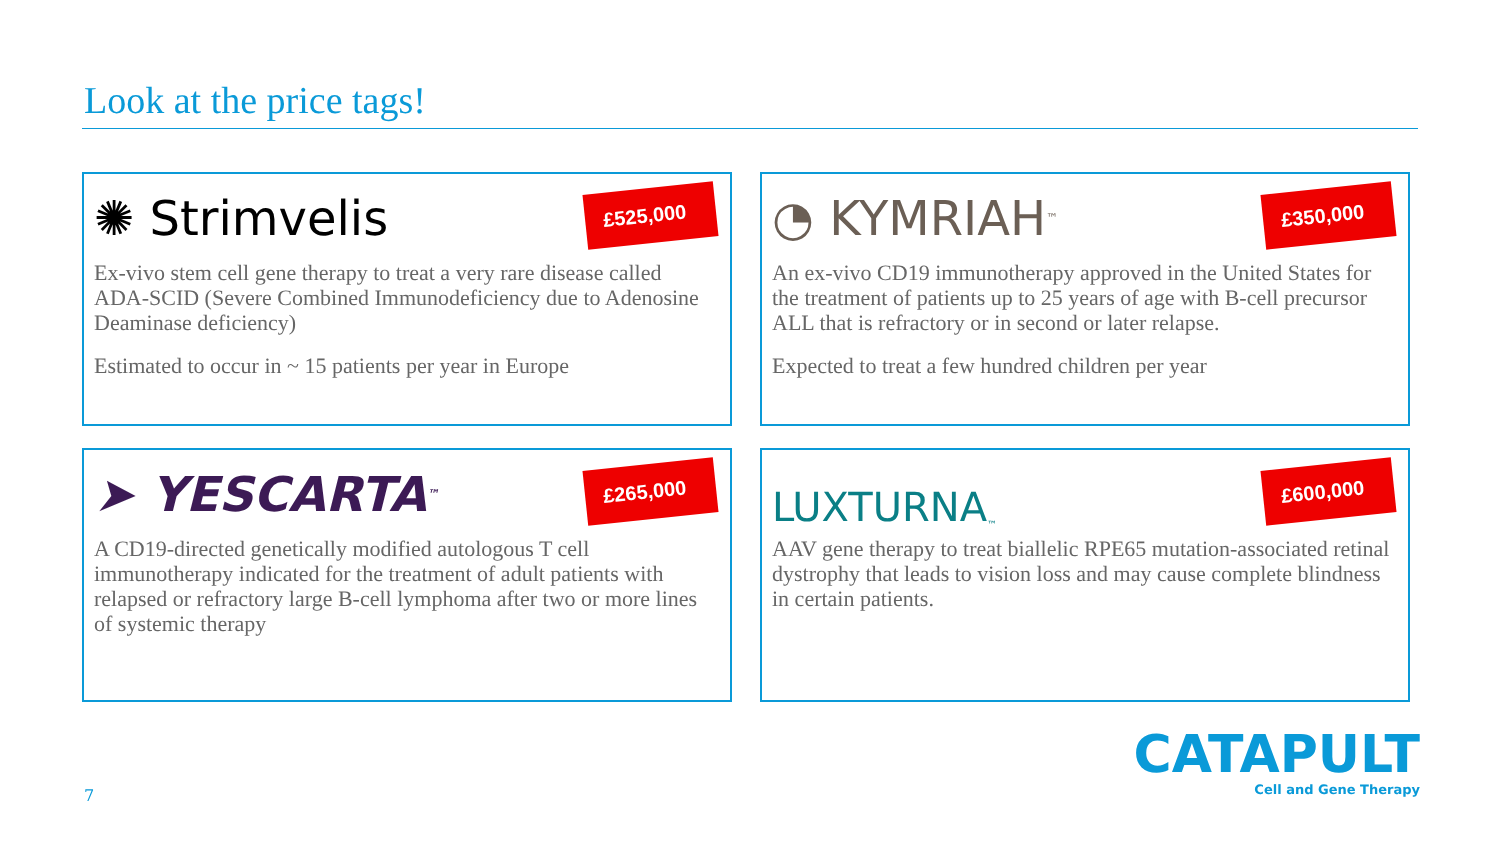Look at the price tags!
£525,000
✺ Strimvelis
Ex-vivo stem cell gene therapy to treat a very rare disease called ADA-SCID (Severe Combined Immunodeficiency due to Adenosine Deaminase deficiency)
Estimated to occur in ~ 15 patients per year in Europe
£350,000
◔ KYMRIAH<sup>™</sup>
An ex-vivo CD19 immunotherapy approved in the United States for the treatment of patients up to 25 years of age with B-cell precursor ALL that is refractory or in second or later relapse.
Expected to treat a few hundred children per year
£265,000
➤ YESCARTA<sup>™</sup>
A CD19-directed genetically modified autologous T cell immunotherapy indicated for the treatment of adult patients with relapsed or refractory large B-cell lymphoma after two or more lines of systemic therapy
£600,000
LUXTURNA<sup>™</sup>
AAV gene therapy to treat biallelic RPE65 mutation-associated retinal dystrophy that leads to vision loss and may cause complete blindness in certain patients.
7
CATAPULT
Cell and Gene Therapy